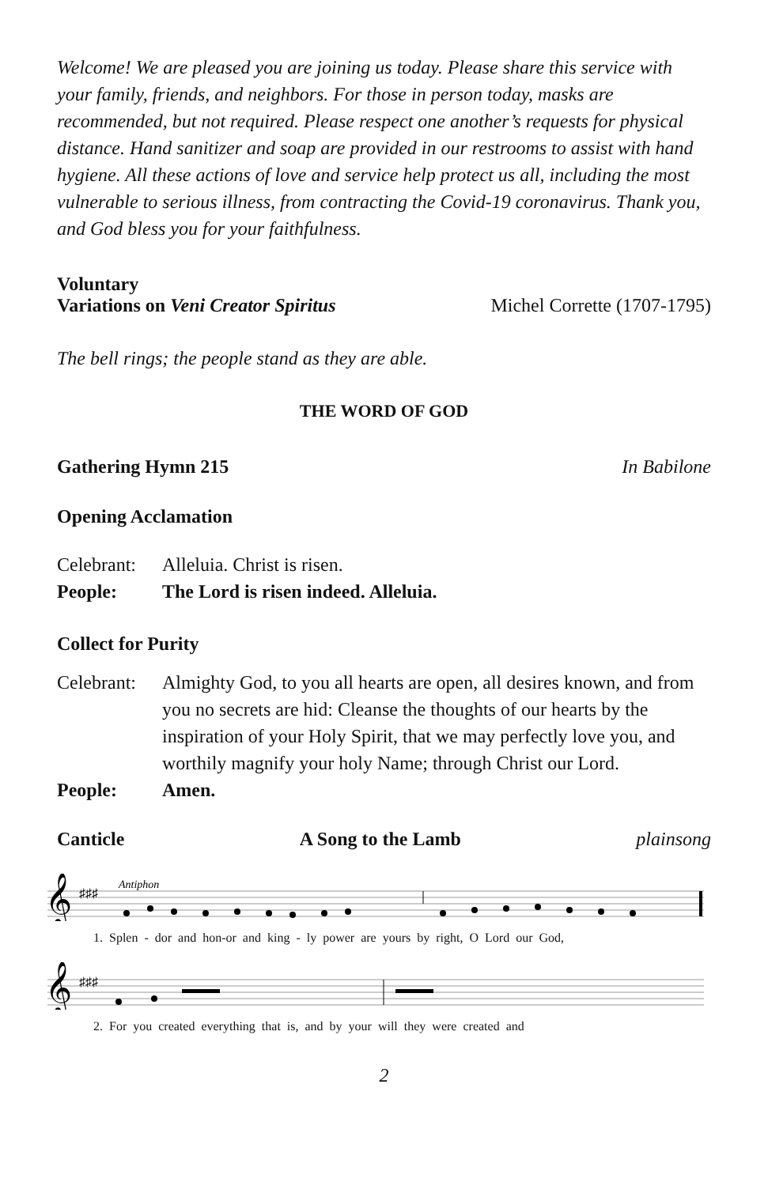Welcome! We are pleased you are joining us today. Please share this service with your family, friends, and neighbors. For those in person today, masks are recommended, but not required. Please respect one another’s requests for physical distance. Hand sanitizer and soap are provided in our restrooms to assist with hand hygiene. All these actions of love and service help protect us all, including the most vulnerable to serious illness, from contracting the Covid-19 coronavirus. Thank you, and God bless you for your faithfulness.
Voluntary
Variations on Veni Creator Spiritus Michel Corrette (1707-1795)
The bell rings; the people stand as they are able.
THE WORD OF GOD
Gathering Hymn 215 In Babilone
Opening Acclamation
Celebrant: Alleluia. Christ is risen.
People: The Lord is risen indeed. Alleluia.
Collect for Purity
Celebrant: Almighty God, to you all hearts are open, all desires known, and from you no secrets are hid: Cleanse the thoughts of our hearts by the inspiration of your Holy Spirit, that we may perfectly love you, and worthily magnify your holy Name; through Christ our Lord.
People: Amen.
Canticle A Song to the Lamb plainsong
𝄞
♯♯♯
Antiphon
1. Splen - dor and hon-or and king - ly power are yours by right, O Lord our God,
𝄞
♯♯♯
2. For you created everything that is, and by your will they were created and
2